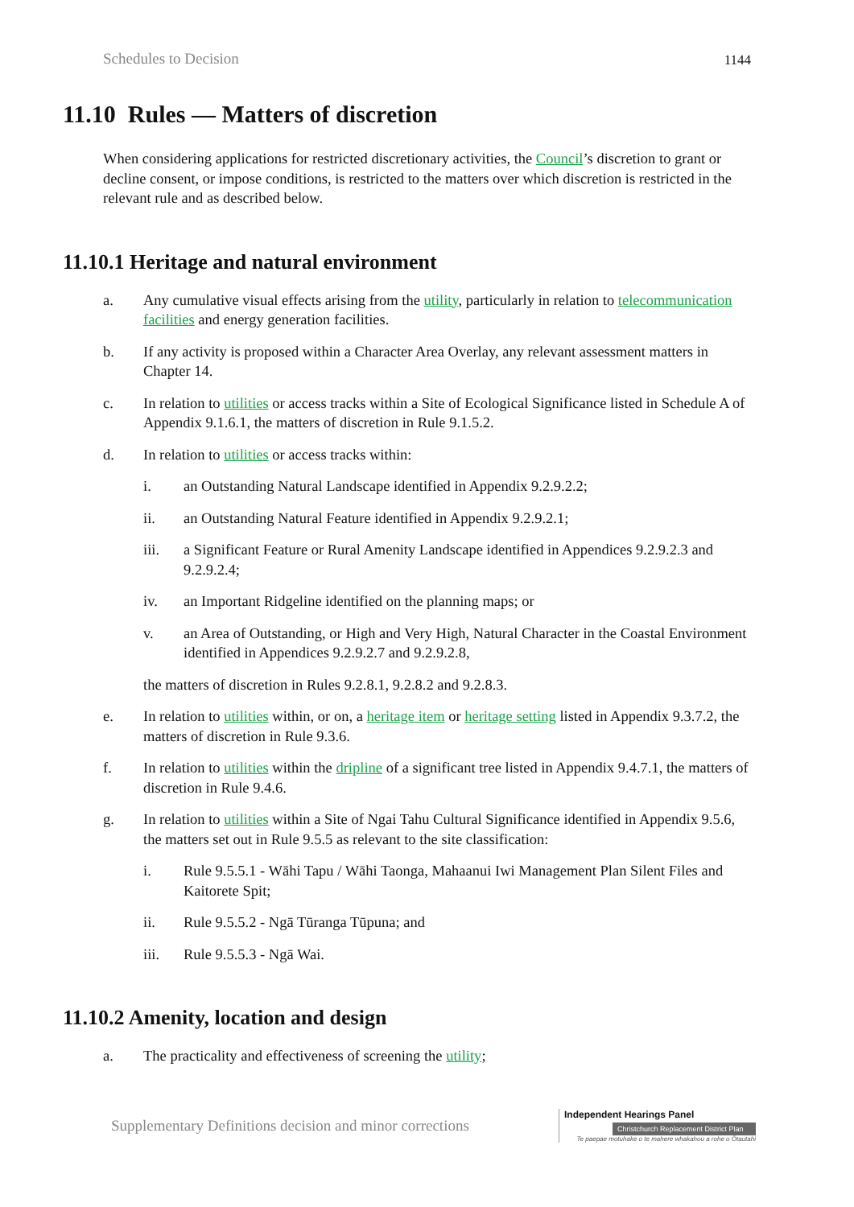Schedules to Decision 1144
11.10 Rules — Matters of discretion
When considering applications for restricted discretionary activities, the Council’s discretion to grant or decline consent, or impose conditions, is restricted to the matters over which discretion is restricted in the relevant rule and as described below.
11.10.1 Heritage and natural environment
a. Any cumulative visual effects arising from the utility, particularly in relation to telecommunication facilities and energy generation facilities.
b. If any activity is proposed within a Character Area Overlay, any relevant assessment matters in Chapter 14.
c. In relation to utilities or access tracks within a Site of Ecological Significance listed in Schedule A of Appendix 9.1.6.1, the matters of discretion in Rule 9.1.5.2.
d. In relation to utilities or access tracks within:
i. an Outstanding Natural Landscape identified in Appendix 9.2.9.2.2;
ii. an Outstanding Natural Feature identified in Appendix 9.2.9.2.1;
iii. a Significant Feature or Rural Amenity Landscape identified in Appendices 9.2.9.2.3 and 9.2.9.2.4;
iv. an Important Ridgeline identified on the planning maps; or
v. an Area of Outstanding, or High and Very High, Natural Character in the Coastal Environment identified in Appendices 9.2.9.2.7 and 9.2.9.2.8,
the matters of discretion in Rules 9.2.8.1, 9.2.8.2 and 9.2.8.3.
e. In relation to utilities within, or on, a heritage item or heritage setting listed in Appendix 9.3.7.2, the matters of discretion in Rule 9.3.6.
f. In relation to utilities within the dripline of a significant tree listed in Appendix 9.4.7.1, the matters of discretion in Rule 9.4.6.
g. In relation to utilities within a Site of Ngai Tahu Cultural Significance identified in Appendix 9.5.6, the matters set out in Rule 9.5.5 as relevant to the site classification:
i. Rule 9.5.5.1 - Wāhi Tapu / Wāhi Taonga, Mahaanui Iwi Management Plan Silent Files and Kaitorete Spit;
ii. Rule 9.5.5.2 - Ngā Tūranga Tūpuna; and
iii. Rule 9.5.5.3 - Ngā Wai.
11.10.2 Amenity, location and design
a. The practicality and effectiveness of screening the utility;
Supplementary Definitions decision and minor corrections
Independent Hearings Panel
Christchurch Replacement District Plan
Te paepae motuhake o te mahere whakahou a rohe o Ōtautahi